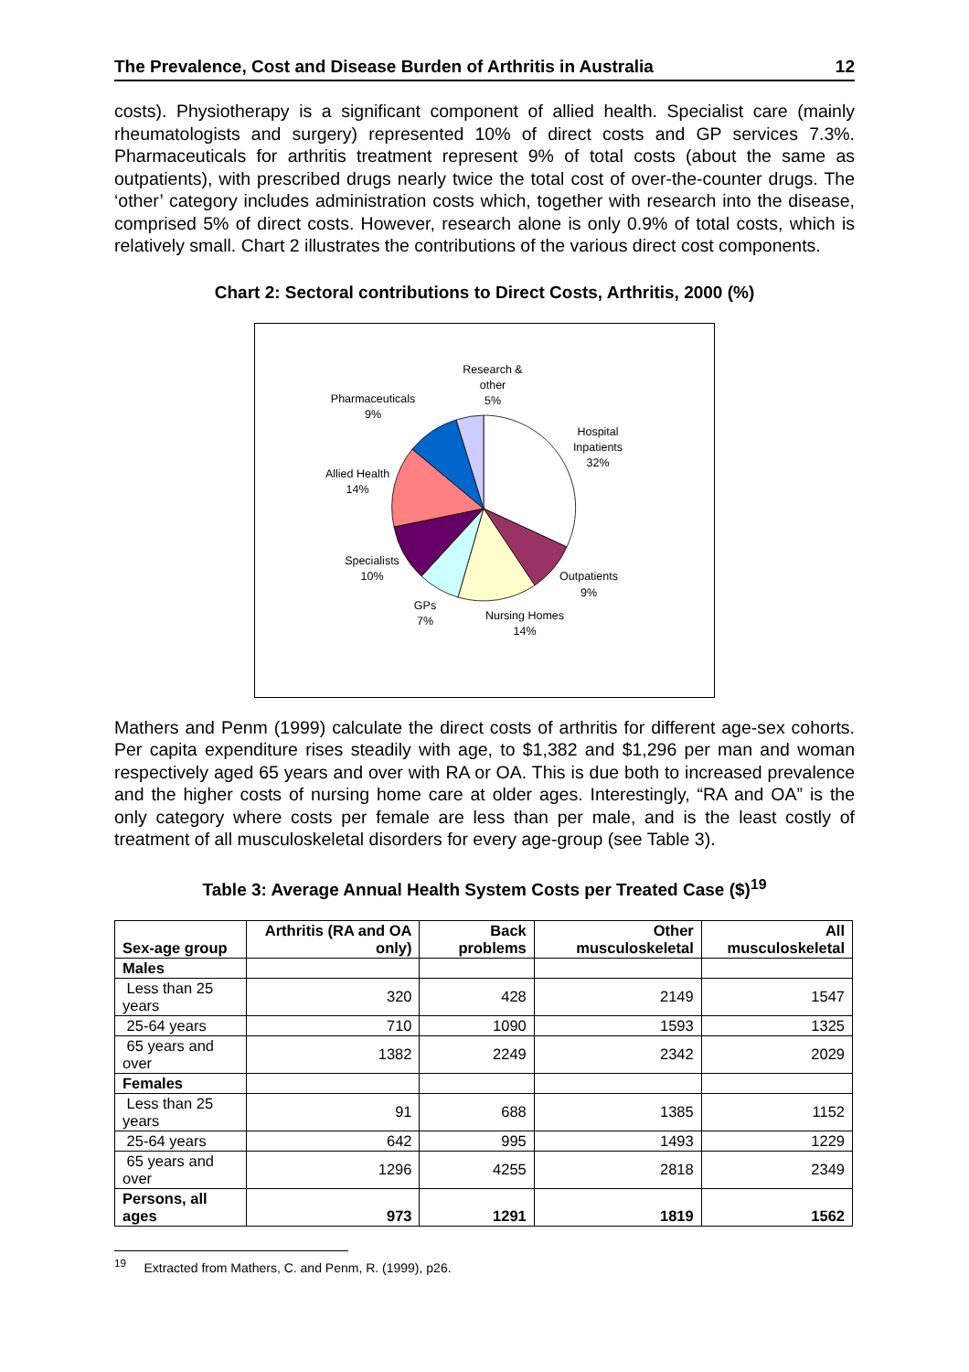The Prevalence, Cost and Disease Burden of Arthritis in Australia 12
costs). Physiotherapy is a significant component of allied health. Specialist care (mainly rheumatologists and surgery) represented 10% of direct costs and GP services 7.3%. Pharmaceuticals for arthritis treatment represent 9% of total costs (about the same as outpatients), with prescribed drugs nearly twice the total cost of over-the-counter drugs. The ‘other’ category includes administration costs which, together with research into the disease, comprised 5% of direct costs. However, research alone is only 0.9% of total costs, which is relatively small. Chart 2 illustrates the contributions of the various direct cost components.
Chart 2: Sectoral contributions to Direct Costs, Arthritis, 2000 (%)
Research &
other
5%
Pharmaceuticals
9%
Hospital
Inpatients
32%
Allied Health
14%
Specialists
10%
Outpatients
9%
GPs
7%
Nursing Homes
14%
Mathers and Penm (1999) calculate the direct costs of arthritis for different age-sex cohorts. Per capita expenditure rises steadily with age, to $1,382 and $1,296 per man and woman respectively aged 65 years and over with RA or OA. This is due both to increased prevalence and the higher costs of nursing home care at older ages. Interestingly, “RA and OA” is the only category where costs per female are less than per male, and is the least costly of treatment of all musculoskeletal disorders for every age-group (see Table 3).
Table 3: Average Annual Health System Costs per Treated Case ($)<sup>19</sup>
| Sex-age group | Arthritis (RA and OA only) | Back problems | Other musculoskeletal | All musculoskeletal |
| --- | --- | --- | --- | --- |
| Males | | | | |
| Less than 25 years | 320 | 428 | 2149 | 1547 |
| 25-64 years | 710 | 1090 | 1593 | 1325 |
| 65 years and over | 1382 | 2249 | 2342 | 2029 |
| Females | | | | |
| Less than 25 years | 91 | 688 | 1385 | 1152 |
| 25-64 years | 642 | 995 | 1493 | 1229 |
| 65 years and over | 1296 | 4255 | 2818 | 2349 |
| Persons, all ages | 973 | 1291 | 1819 | 1562 |
<sup>19</sup> Extracted from Mathers, C. and Penm, R. (1999), p26.